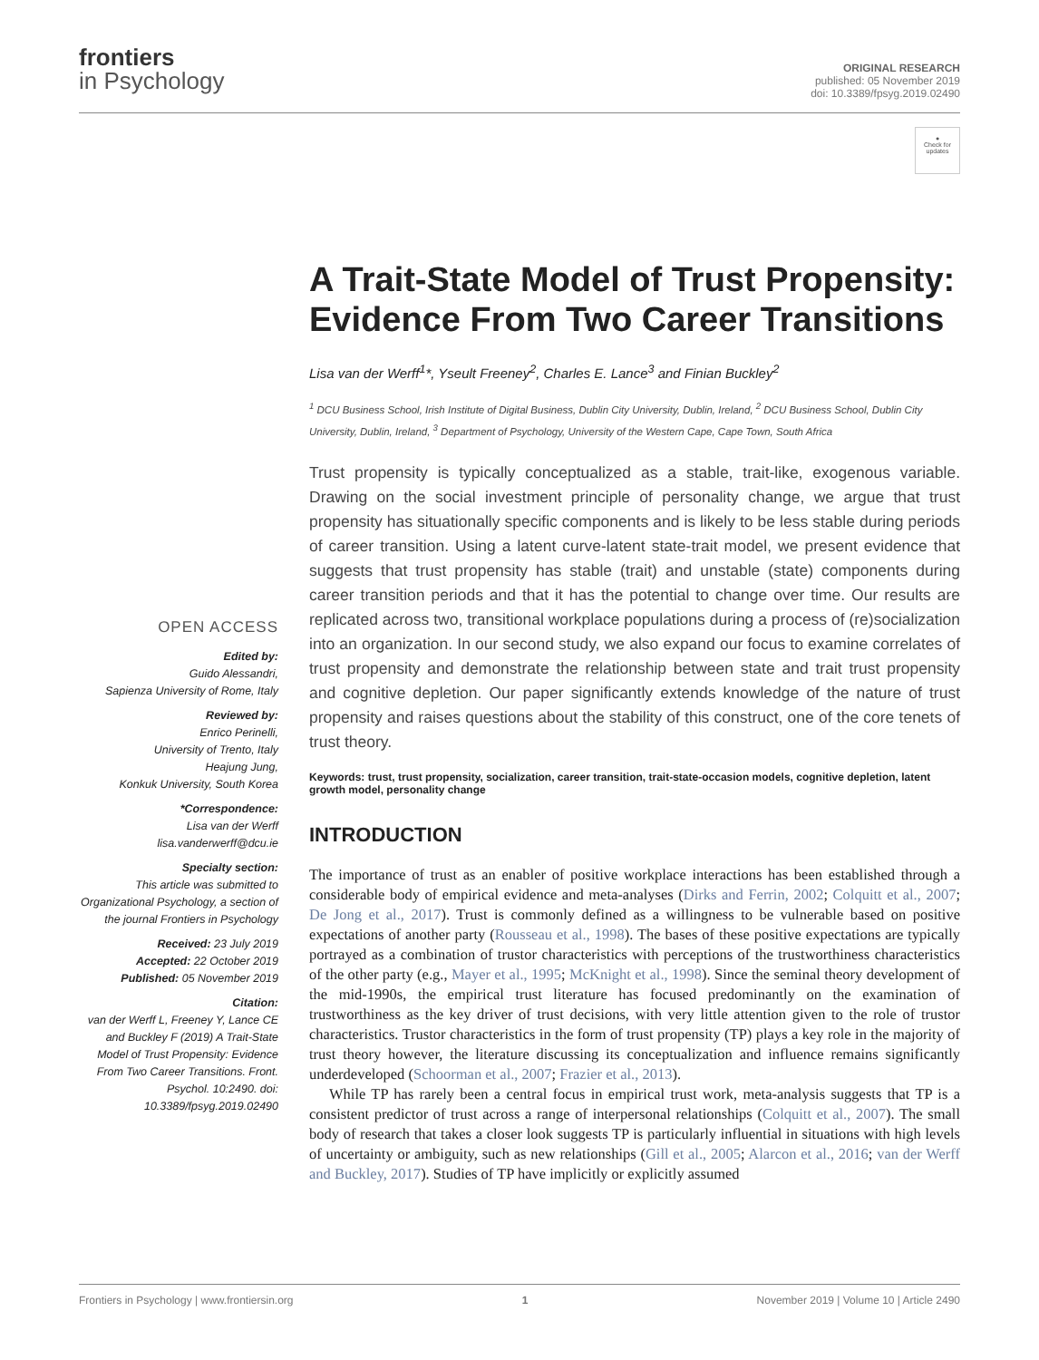frontiers
in Psychology
ORIGINAL RESEARCH
published: 05 November 2019
doi: 10.3389/fpsyg.2019.02490
●
Check for updates
OPEN ACCESS
Edited by:
Guido Alessandri,
Sapienza University of Rome, Italy
Reviewed by:
Enrico Perinelli,
University of Trento, Italy
Heajung Jung,
Konkuk University, South Korea
*Correspondence:
Lisa van der Werff
lisa.vanderwerff@dcu.ie
Specialty section:
This article was submitted to Organizational Psychology, a section of the journal Frontiers in Psychology
Received: 23 July 2019
Accepted: 22 October 2019
Published: 05 November 2019
Citation:
van der Werff L, Freeney Y, Lance CE and Buckley F (2019) A Trait-State Model of Trust Propensity: Evidence From Two Career Transitions. Front. Psychol. 10:2490. doi: 10.3389/fpsyg.2019.02490
A Trait-State Model of Trust Propensity: Evidence From Two Career Transitions
Lisa van der Werff<sup>1</sup>*, Yseult Freeney<sup>2</sup>, Charles E. Lance<sup>3</sup> and Finian Buckley<sup>2</sup>
<sup>1</sup> DCU Business School, Irish Institute of Digital Business, Dublin City University, Dublin, Ireland, <sup>2</sup> DCU Business School, Dublin City University, Dublin, Ireland, <sup>3</sup> Department of Psychology, University of the Western Cape, Cape Town, South Africa
Trust propensity is typically conceptualized as a stable, trait-like, exogenous variable. Drawing on the social investment principle of personality change, we argue that trust propensity has situationally specific components and is likely to be less stable during periods of career transition. Using a latent curve-latent state-trait model, we present evidence that suggests that trust propensity has stable (trait) and unstable (state) components during career transition periods and that it has the potential to change over time. Our results are replicated across two, transitional workplace populations during a process of (re)socialization into an organization. In our second study, we also expand our focus to examine correlates of trust propensity and demonstrate the relationship between state and trait trust propensity and cognitive depletion. Our paper significantly extends knowledge of the nature of trust propensity and raises questions about the stability of this construct, one of the core tenets of trust theory.
Keywords: trust, trust propensity, socialization, career transition, trait-state-occasion models, cognitive depletion, latent growth model, personality change
INTRODUCTION
The importance of trust as an enabler of positive workplace interactions has been established through a considerable body of empirical evidence and meta-analyses (Dirks and Ferrin, 2002; Colquitt et al., 2007; De Jong et al., 2017). Trust is commonly defined as a willingness to be vulnerable based on positive expectations of another party (Rousseau et al., 1998). The bases of these positive expectations are typically portrayed as a combination of trustor characteristics with perceptions of the trustworthiness characteristics of the other party (e.g., Mayer et al., 1995; McKnight et al., 1998). Since the seminal theory development of the mid-1990s, the empirical trust literature has focused predominantly on the examination of trustworthiness as the key driver of trust decisions, with very little attention given to the role of trustor characteristics. Trustor characteristics in the form of trust propensity (TP) plays a key role in the majority of trust theory however, the literature discussing its conceptualization and influence remains significantly underdeveloped (Schoorman et al., 2007; Frazier et al., 2013).
While TP has rarely been a central focus in empirical trust work, meta-analysis suggests that TP is a consistent predictor of trust across a range of interpersonal relationships (Colquitt et al., 2007). The small body of research that takes a closer look suggests TP is particularly influential in situations with high levels of uncertainty or ambiguity, such as new relationships (Gill et al., 2005; Alarcon et al., 2016; van der Werff and Buckley, 2017). Studies of TP have implicitly or explicitly assumed
Frontiers in Psychology | www.frontiersin.org 1 November 2019 | Volume 10 | Article 2490